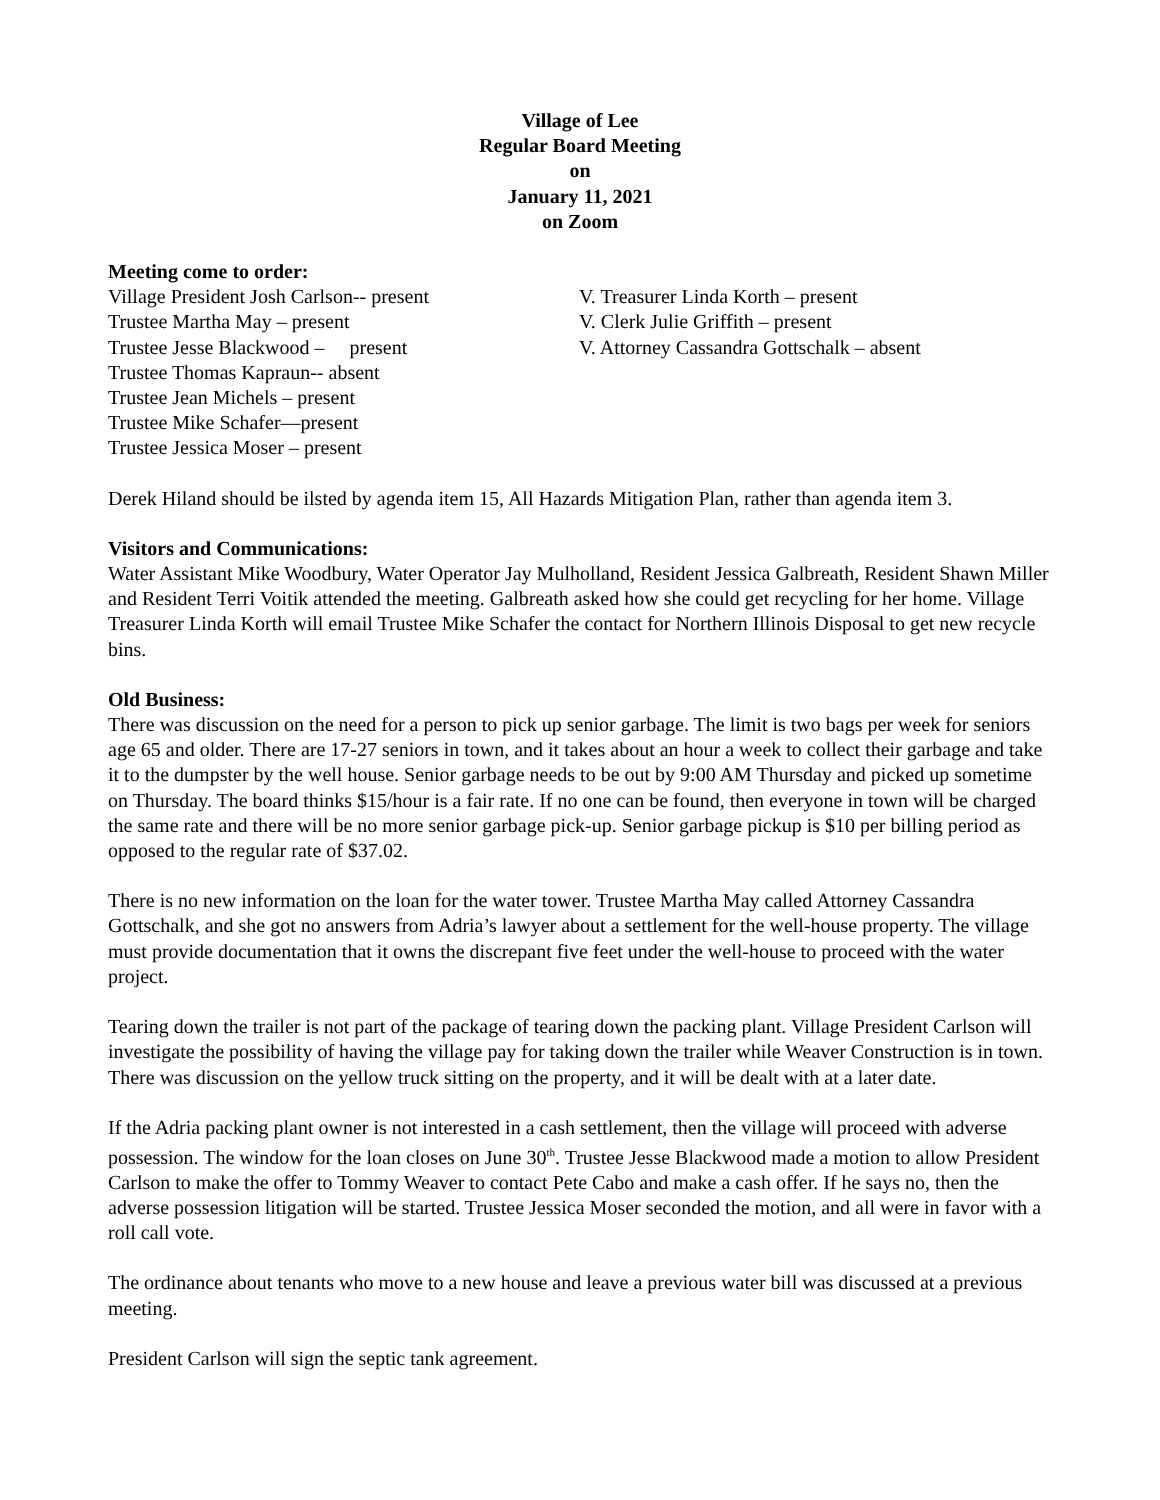Village of Lee
Regular Board Meeting
on
January 11, 2021
on Zoom
Meeting come to order:
Village President Josh Carlson-- present
Trustee Martha May – present
Trustee Jesse Blackwood – present
Trustee Thomas Kapraun-- absent
Trustee Jean Michels – present
Trustee Mike Schafer—present
Trustee Jessica Moser – present
V. Treasurer Linda Korth – present
V. Clerk Julie Griffith – present
V. Attorney Cassandra Gottschalk – absent
Derek Hiland should be ilsted by agenda item 15, All Hazards Mitigation Plan, rather than agenda item 3.
Visitors and Communications:
Water Assistant Mike Woodbury, Water Operator Jay Mulholland, Resident Jessica Galbreath, Resident Shawn Miller and Resident Terri Voitik attended the meeting. Galbreath asked how she could get recycling for her home. Village Treasurer Linda Korth will email Trustee Mike Schafer the contact for Northern Illinois Disposal to get new recycle bins.
Old Business:
There was discussion on the need for a person to pick up senior garbage. The limit is two bags per week for seniors age 65 and older. There are 17-27 seniors in town, and it takes about an hour a week to collect their garbage and take it to the dumpster by the well house. Senior garbage needs to be out by 9:00 AM Thursday and picked up sometime on Thursday. The board thinks $15/hour is a fair rate. If no one can be found, then everyone in town will be charged the same rate and there will be no more senior garbage pick-up. Senior garbage pickup is $10 per billing period as opposed to the regular rate of $37.02.
There is no new information on the loan for the water tower. Trustee Martha May called Attorney Cassandra Gottschalk, and she got no answers from Adria’s lawyer about a settlement for the well-house property. The village must provide documentation that it owns the discrepant five feet under the well-house to proceed with the water project.
Tearing down the trailer is not part of the package of tearing down the packing plant. Village President Carlson will investigate the possibility of having the village pay for taking down the trailer while Weaver Construction is in town. There was discussion on the yellow truck sitting on the property, and it will be dealt with at a later date.
If the Adria packing plant owner is not interested in a cash settlement, then the village will proceed with adverse possession. The window for the loan closes on June 30<sup>th</sup>. Trustee Jesse Blackwood made a motion to allow President Carlson to make the offer to Tommy Weaver to contact Pete Cabo and make a cash offer. If he says no, then the adverse possession litigation will be started. Trustee Jessica Moser seconded the motion, and all were in favor with a roll call vote.
The ordinance about tenants who move to a new house and leave a previous water bill was discussed at a previous meeting.
President Carlson will sign the septic tank agreement.